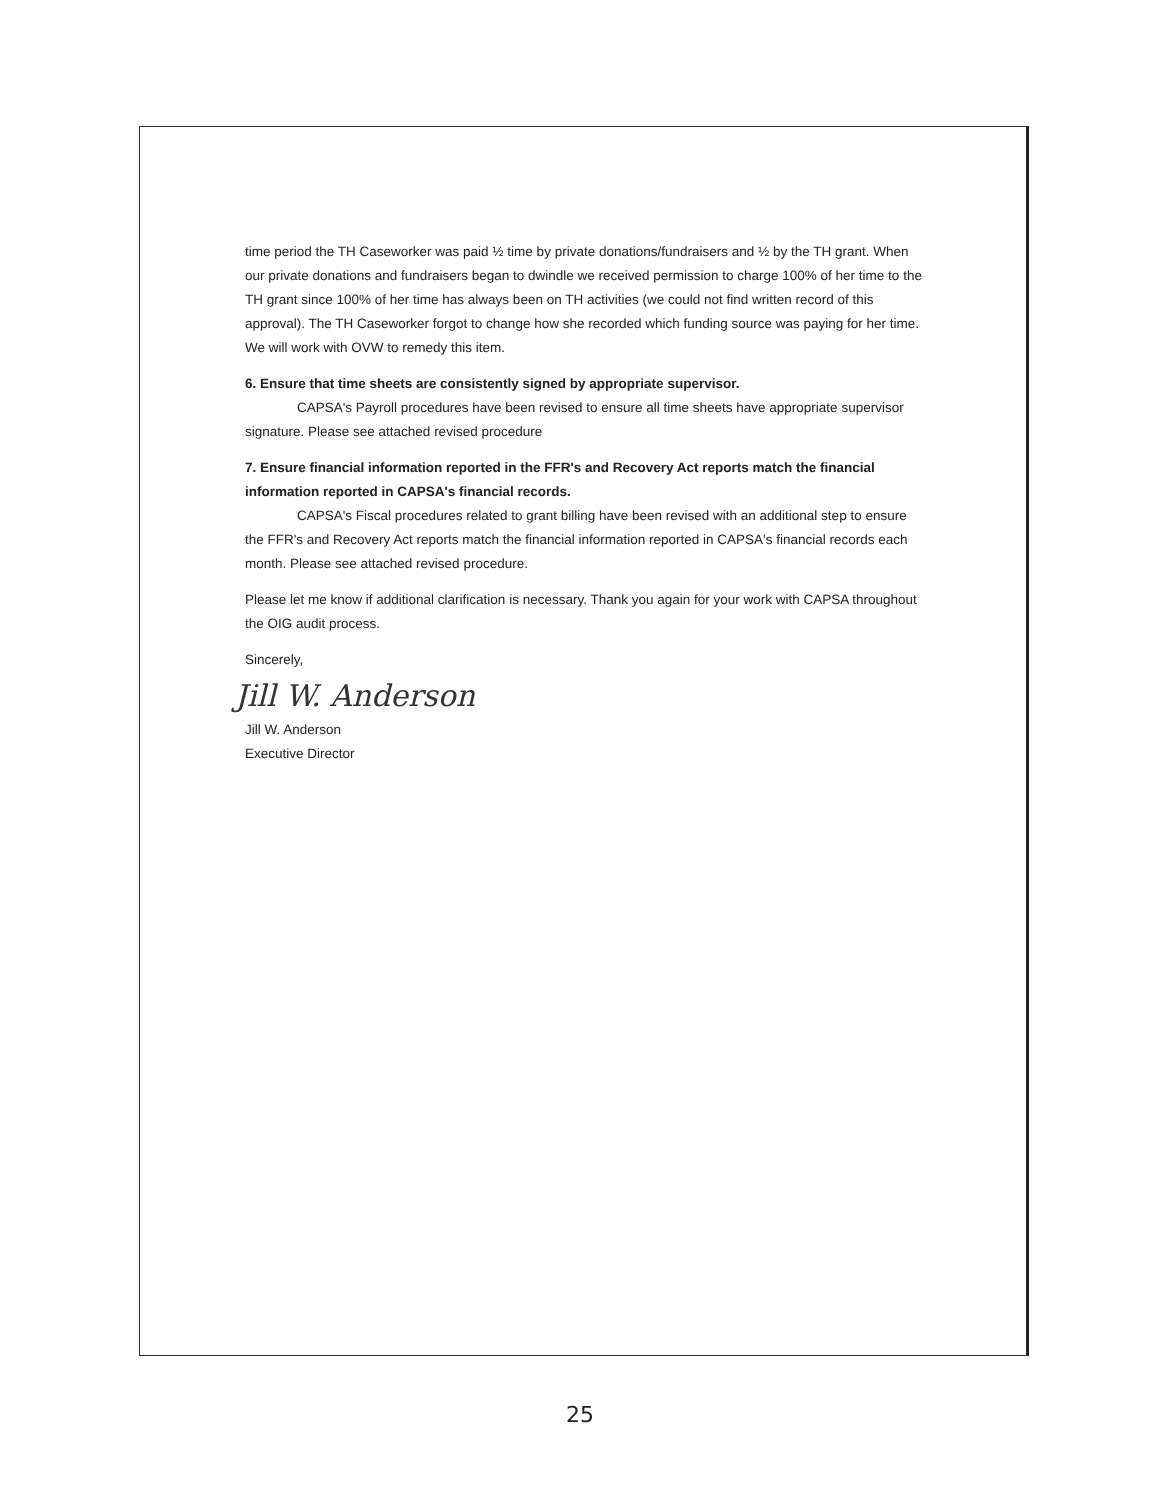time period the TH Caseworker was paid ½ time by private donations/fundraisers and ½ by the TH grant. When our private donations and fundraisers began to dwindle we received permission to charge 100% of her time to the TH grant since 100% of her time has always been on TH activities (we could not find written record of this approval). The TH Caseworker forgot to change how she recorded which funding source was paying for her time. We will work with OVW to remedy this item.
6. Ensure that time sheets are consistently signed by appropriate supervisor.
CAPSA's Payroll procedures have been revised to ensure all time sheets have appropriate supervisor signature. Please see attached revised procedure
7. Ensure financial information reported in the FFR's and Recovery Act reports match the financial information reported in CAPSA's financial records.
CAPSA's Fiscal procedures related to grant billing have been revised with an additional step to ensure the FFR's and Recovery Act reports match the financial information reported in CAPSA's financial records each month. Please see attached revised procedure.
Please let me know if additional clarification is necessary. Thank you again for your work with CAPSA throughout the OIG audit process.
Sincerely,
Jill W. Anderson
Jill W. Anderson
Executive Director
25